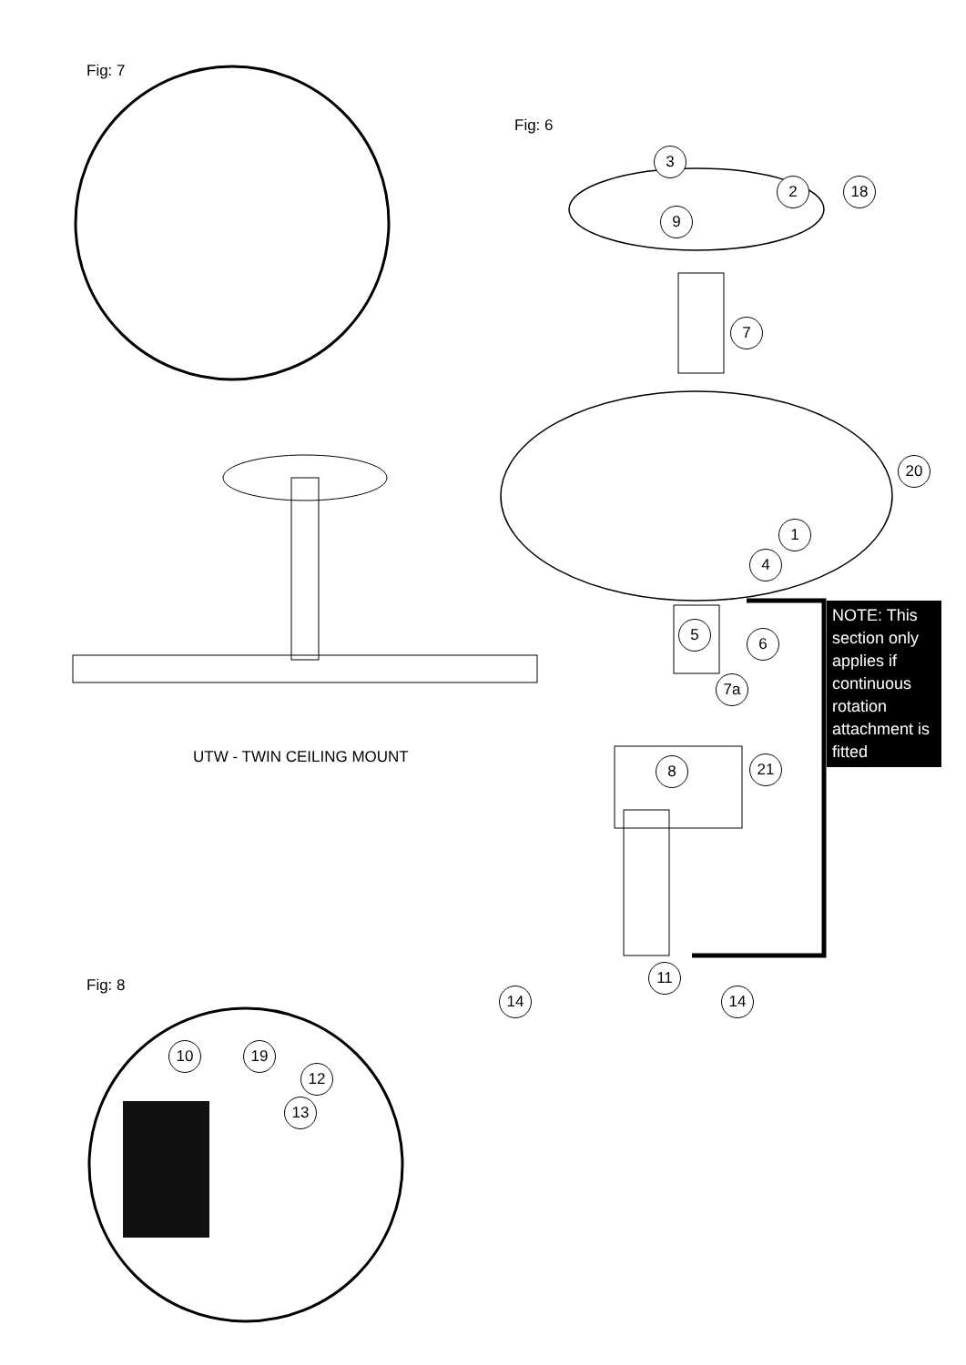Fig: 7
Fig: 6
Fig: 8
UTW - TWIN CEILING MOUNT
3
2 18
9
7
20
1
4
5 6
7a
8 21
11
14 14
10 19
12
13
NOTE: This section only applies if continuous rotation attachment is fitted